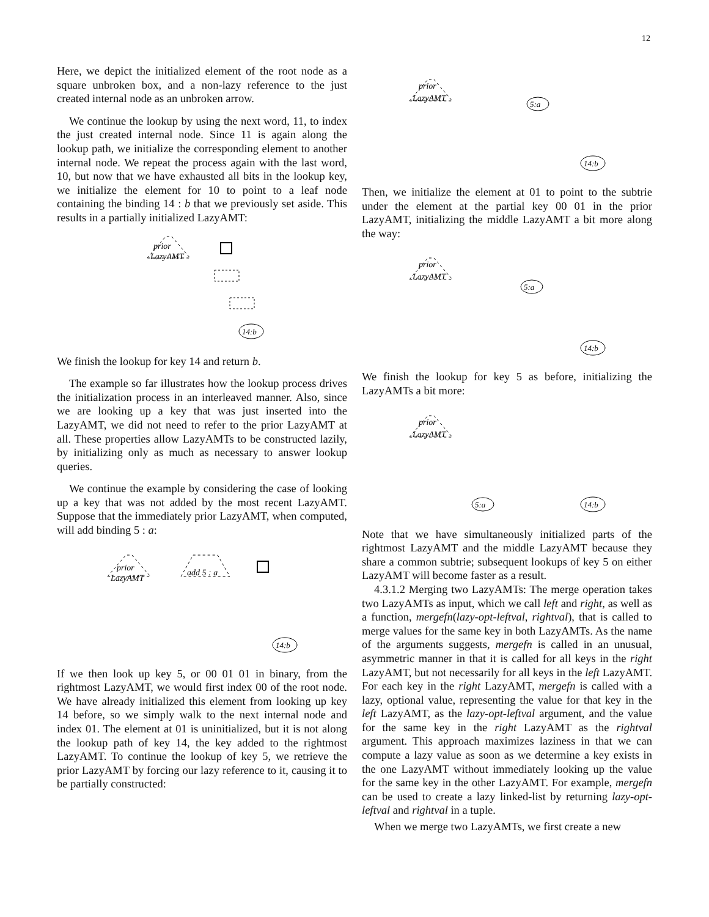12
Here, we depict the initialized element of the root node as a square unbroken box, and a non-lazy reference to the just created internal node as an unbroken arrow.
We continue the lookup by using the next word, 11, to index the just created internal node. Since 11 is again along the lookup path, we initialize the corresponding element to another internal node. We repeat the process again with the last word, 10, but now that we have exhausted all bits in the lookup key, we initialize the element for 10 to point to a leaf node containing the binding 14 : b that we previously set aside. This results in a partially initialized LazyAMT:
prior
LazyAMT
14:b
We finish the lookup for key 14 and return b.
The example so far illustrates how the lookup process drives the initialization process in an interleaved manner. Also, since we are looking up a key that was just inserted into the LazyAMT, we did not need to refer to the prior LazyAMT at all. These properties allow LazyAMTs to be constructed lazily, by initializing only as much as necessary to answer lookup queries.
We continue the example by considering the case of looking up a key that was not added by the most recent LazyAMT. Suppose that the immediately prior LazyAMT, when computed, will add binding 5 : a:
prior
LazyAMT
add 5 : a
14:b
If we then look up key 5, or 00 01 01 in binary, from the rightmost LazyAMT, we would first index 00 of the root node. We have already initialized this element from looking up key 14 before, so we simply walk to the next internal node and index 01. The element at 01 is uninitialized, but it is not along the lookup path of key 14, the key added to the rightmost LazyAMT. To continue the lookup of key 5, we retrieve the prior LazyAMT by forcing our lazy reference to it, causing it to be partially constructed:
prior
LazyAMT
5:a
14:b
Then, we initialize the element at 01 to point to the subtrie under the element at the partial key 00 01 in the prior LazyAMT, initializing the middle LazyAMT a bit more along the way:
prior
LazyAMT
5:a
14:b
We finish the lookup for key 5 as before, initializing the LazyAMTs a bit more:
prior
LazyAMT
5:a
14:b
Note that we have simultaneously initialized parts of the rightmost LazyAMT and the middle LazyAMT because they share a common subtrie; subsequent lookups of key 5 on either LazyAMT will become faster as a result.
4.3.1.2 Merging two LazyAMTs: The merge operation takes two LazyAMTs as input, which we call left and right, as well as a function, mergefn(lazy-opt-leftval, rightval), that is called to merge values for the same key in both LazyAMTs. As the name of the arguments suggests, mergefn is called in an unusual, asymmetric manner in that it is called for all keys in the right LazyAMT, but not necessarily for all keys in the left LazyAMT. For each key in the right LazyAMT, mergefn is called with a lazy, optional value, representing the value for that key in the left LazyAMT, as the lazy-opt-leftval argument, and the value for the same key in the right LazyAMT as the rightval argument. This approach maximizes laziness in that we can compute a lazy value as soon as we determine a key exists in the one LazyAMT without immediately looking up the value for the same key in the other LazyAMT. For example, mergefn can be used to create a lazy linked-list by returning lazy-opt-leftval and rightval in a tuple.
When we merge two LazyAMTs, we first create a new